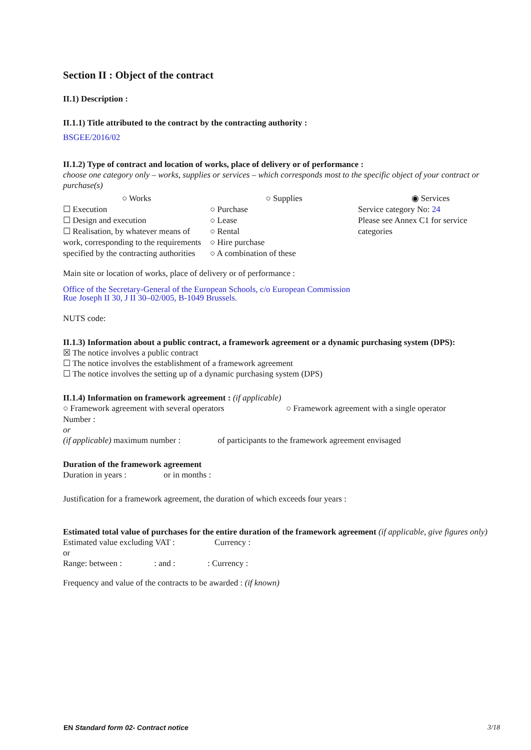Section II : Object of the contract
II.1) Description :
II.1.1) Title attributed to the contract by the contracting authority :
BSGEE/2016/02
II.1.2) Type of contract and location of works, place of delivery or of performance :
choose one category only – works, supplies or services – which corresponds most to the specific object of your contract or purchase(s)
○ Works
☐ Execution
☐ Design and execution
☐ Realisation, by whatever means of work, corresponding to the requirements specified by the contracting authorities
○ Supplies
○ Purchase
○ Lease
○ Rental
○ Hire purchase
○ A combination of these
◉ Services
Service category No: 24
Please see Annex C1 for service categories
Main site or location of works, place of delivery or of performance :
Office of the Secretary-General of the European Schools, c/o European Commission
Rue Joseph II 30, J II 30–02/005, B-1049 Brussels.
NUTS code:
II.1.3) Information about a public contract, a framework agreement or a dynamic purchasing system (DPS):
☒ The notice involves a public contract
☐ The notice involves the establishment of a framework agreement
☐ The notice involves the setting up of a dynamic purchasing system (DPS)
II.1.4) Information on framework agreement : (if applicable)
○ Framework agreement with several operators
○ Framework agreement with a single operator
Number :
or
(if applicable) maximum number : of participants to the framework agreement envisaged
Duration of the framework agreement
Duration in years : or in months :
Justification for a framework agreement, the duration of which exceeds four years :
Estimated total value of purchases for the entire duration of the framework agreement (if applicable, give figures only)
Estimated value excluding VAT : Currency :
or
Range: between : : and : : Currency :
Frequency and value of the contracts to be awarded : (if known)
EN Standard form 02- Contract notice 3/18